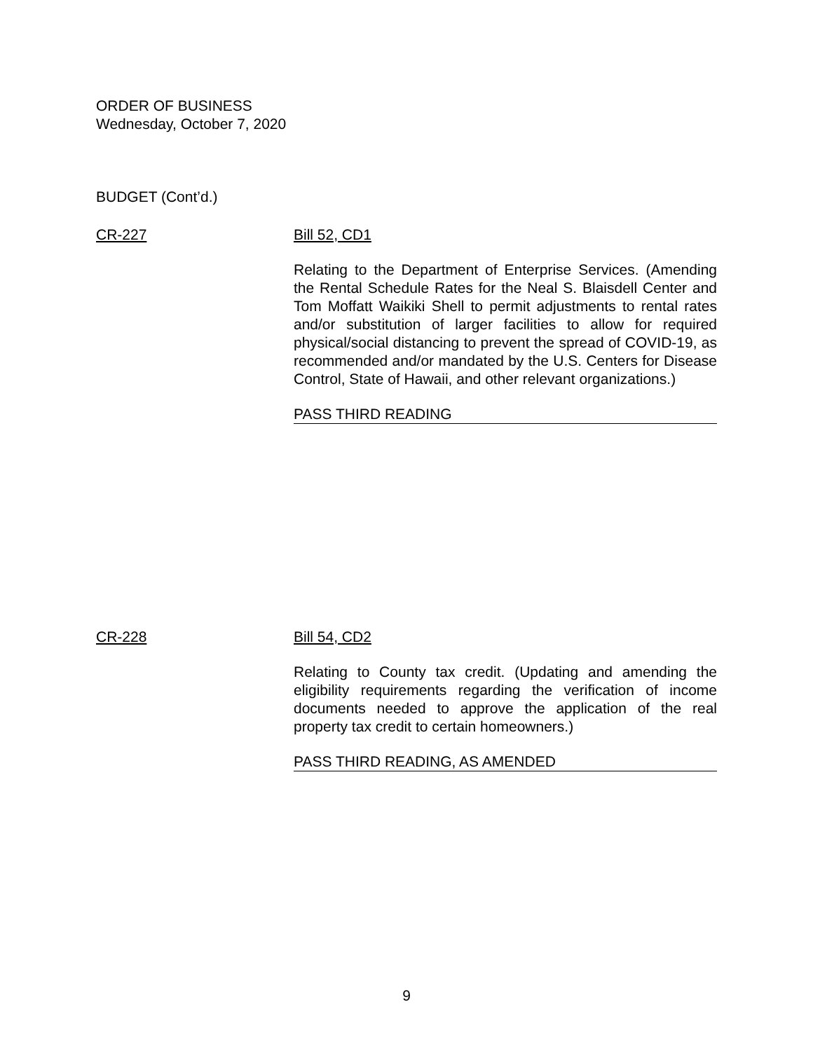ORDER OF BUSINESS
Wednesday, October 7, 2020
BUDGET (Cont’d.)
CR-227 Bill 52, CD1
Relating to the Department of Enterprise Services. (Amending the Rental Schedule Rates for the Neal S. Blaisdell Center and Tom Moffatt Waikiki Shell to permit adjustments to rental rates and/or substitution of larger facilities to allow for required physical/social distancing to prevent the spread of COVID-19, as recommended and/or mandated by the U.S. Centers for Disease Control, State of Hawaii, and other relevant organizations.)
PASS THIRD READING
CR-228 Bill 54, CD2
Relating to County tax credit. (Updating and amending the eligibility requirements regarding the verification of income documents needed to approve the application of the real property tax credit to certain homeowners.)
PASS THIRD READING, AS AMENDED
9